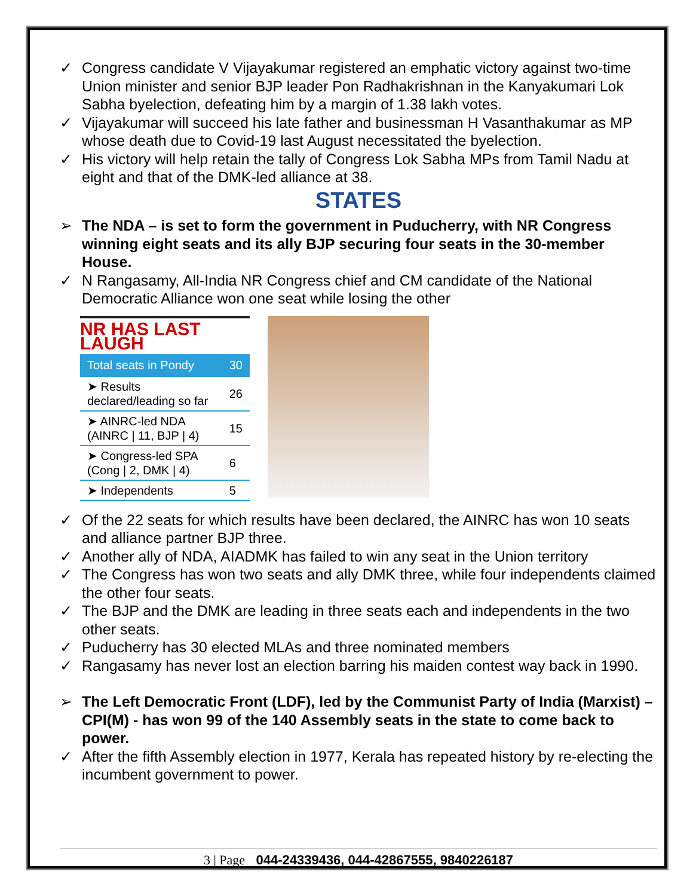✓ Congress candidate V Vijayakumar registered an emphatic victory against two-time Union minister and senior BJP leader Pon Radhakrishnan in the Kanyakumari Lok Sabha byelection, defeating him by a margin of 1.38 lakh votes.
✓ Vijayakumar will succeed his late father and businessman H Vasanthakumar as MP whose death due to Covid-19 last August necessitated the byelection.
✓ His victory will help retain the tally of Congress Lok Sabha MPs from Tamil Nadu at eight and that of the DMK-led alliance at 38.
STATES
➢ The NDA – is set to form the government in Puducherry, with NR Congress winning eight seats and its ally BJP securing four seats in the 30-member House.
✓ N Rangasamy, All-India NR Congress chief and CM candidate of the National Democratic Alliance won one seat while losing the other
| NR HAS LAST LAUGH | |
| Total seats in Pondy | 30 |
| ➤ Results declared/leading so far | 26 |
| ➤ AINRC-led NDA (AINRC / 11, BJP / 4) | 15 |
| ➤ Congress-led SPA (Cong / 2, DMK / 4) | 6 |
| ➤ Independents | 5 |
✓ Of the 22 seats for which results have been declared, the AINRC has won 10 seats and alliance partner BJP three.
✓ Another ally of NDA, AIADMK has failed to win any seat in the Union territory
✓ The Congress has won two seats and ally DMK three, while four independents claimed the other four seats.
✓ The BJP and the DMK are leading in three seats each and independents in the two other seats.
✓ Puducherry has 30 elected MLAs and three nominated members
✓ Rangasamy has never lost an election barring his maiden contest way back in 1990.
➢ The Left Democratic Front (LDF), led by the Communist Party of India (Marxist) – CPI(M) - has won 99 of the 140 Assembly seats in the state to come back to power.
✓ After the fifth Assembly election in 1977, Kerala has repeated history by re-electing the incumbent government to power.
3 | Page 044-24339436, 044-42867555, 9840226187